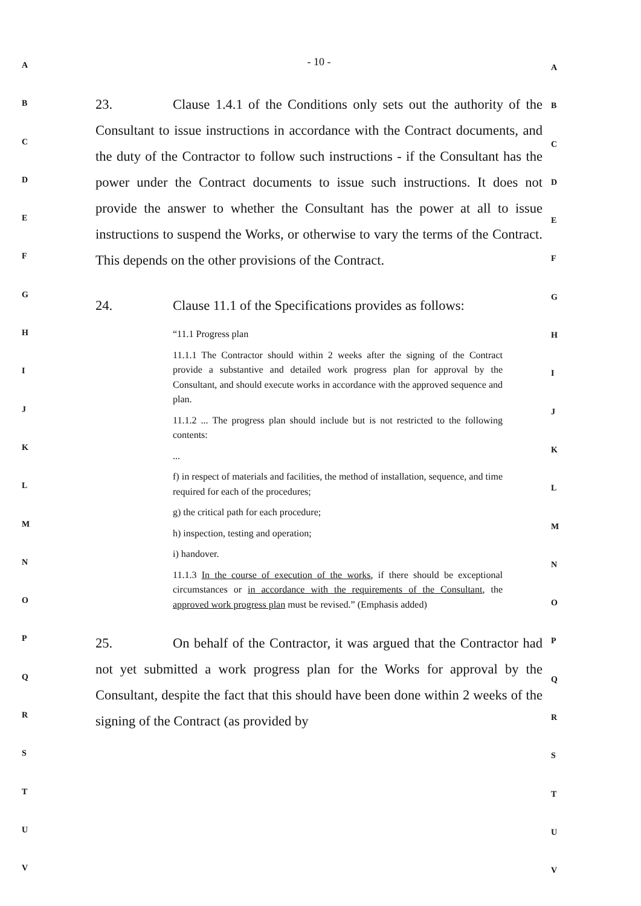A
B
C
D
E
F
G
H
I
J
K
L
M
N
O
P
Q
R
S
T
U
V
- 10 -
23. Clause 1.4.1 of the Conditions only sets out the authority of the Consultant to issue instructions in accordance with the Contract documents, and the duty of the Contractor to follow such instructions - if the Consultant has the power under the Contract documents to issue such instructions. It does not provide the answer to whether the Consultant has the power at all to issue instructions to suspend the Works, or otherwise to vary the terms of the Contract. This depends on the other provisions of the Contract.
24. Clause 11.1 of the Specifications provides as follows:
“11.1 Progress plan
11.1.1 The Contractor should within 2 weeks after the signing of the Contract provide a substantive and detailed work progress plan for approval by the Consultant, and should execute works in accordance with the approved sequence and plan.
11.1.2 ... The progress plan should include but is not restricted to the following contents:
...
f) in respect of materials and facilities, the method of installation, sequence, and time required for each of the procedures;
g) the critical path for each procedure;
h) inspection, testing and operation;
i) handover.
11.1.3 In the course of execution of the works, if there should be exceptional circumstances or in accordance with the requirements of the Consultant, the approved work progress plan must be revised.” (Emphasis added)
25. On behalf of the Contractor, it was argued that the Contractor had not yet submitted a work progress plan for the Works for approval by the Consultant, despite the fact that this should have been done within 2 weeks of the signing of the Contract (as provided by
A
B
C
D
E
F
G
H
I
J
K
L
M
N
O
P
Q
R
S
T
U
V